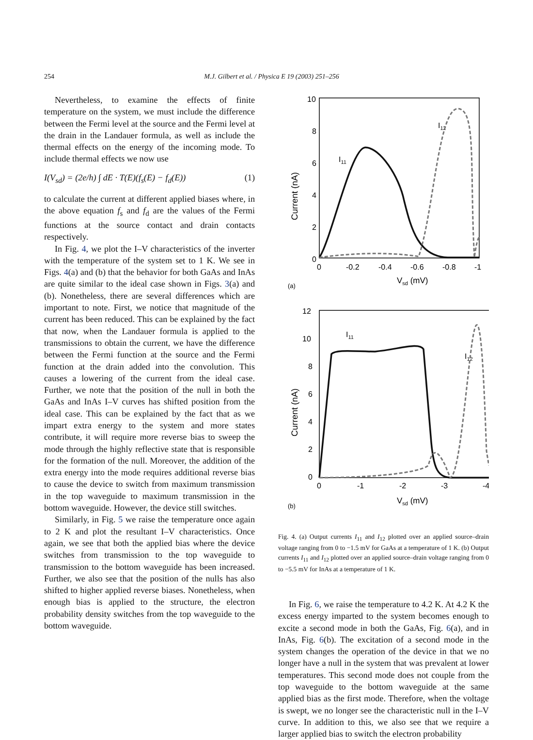254 M.J. Gilbert et al. / Physica E 19 (2003) 251–256
Nevertheless, to examine the effects of finite temperature on the system, we must include the difference between the Fermi level at the source and the Fermi level at the drain in the Landauer formula, as well as include the thermal effects on the energy of the incoming mode. To include thermal effects we now use
I(V<sub>sd</sub>) = (2e/h) ∫ dE · T(E)(f<sub>s</sub>(E) − f<sub>d</sub>(E)) (1)
to calculate the current at different applied biases where, in the above equation f<sub>s</sub> and f<sub>d</sub> are the values of the Fermi functions at the source contact and drain contacts respectively.
In Fig. 4, we plot the I–V characteristics of the inverter with the temperature of the system set to 1 K. We see in Figs. 4(a) and (b) that the behavior for both GaAs and InAs are quite similar to the ideal case shown in Figs. 3(a) and (b). Nonetheless, there are several differences which are important to note. First, we notice that magnitude of the current has been reduced. This can be explained by the fact that now, when the Landauer formula is applied to the transmissions to obtain the current, we have the difference between the Fermi function at the source and the Fermi function at the drain added into the convolution. This causes a lowering of the current from the ideal case. Further, we note that the position of the null in both the GaAs and InAs I–V curves has shifted position from the ideal case. This can be explained by the fact that as we impart extra energy to the system and more states contribute, it will require more reverse bias to sweep the mode through the highly reflective state that is responsible for the formation of the null. Moreover, the addition of the extra energy into the mode requires additional reverse bias to cause the device to switch from maximum transmission in the top waveguide to maximum transmission in the bottom waveguide. However, the device still switches.
Similarly, in Fig. 5 we raise the temperature once again to 2 K and plot the resultant I–V characteristics. Once again, we see that both the applied bias where the device switches from transmission to the top waveguide to transmission to the bottom waveguide has been increased. Further, we also see that the position of the nulls has also shifted to higher applied reverse biases. Nonetheless, when enough bias is applied to the structure, the electron probability density switches from the top waveguide to the bottom waveguide.
10
8
6
4
2
0
0
-0.2
-0.4
-0.6
-0.8
-1
(a)
Vsd (mV)
Current (nA)
I11
I12
12
10
8
6
4
2
0
0
-1
-2
-3
-4
(b)
Vsd (mV)
Current (nA)
I11
I12
Fig. 4. (a) Output currents I<sub>11</sub> and I<sub>12</sub> plotted over an applied source–drain voltage ranging from 0 to −1.5 mV for GaAs at a temperature of 1 K. (b) Output currents I<sub>11</sub> and I<sub>12</sub> plotted over an applied source–drain voltage ranging from 0 to −5.5 mV for InAs at a temperature of 1 K.
In Fig. 6, we raise the temperature to 4.2 K. At 4.2 K the excess energy imparted to the system becomes enough to excite a second mode in both the GaAs, Fig. 6(a), and in InAs, Fig. 6(b). The excitation of a second mode in the system changes the operation of the device in that we no longer have a null in the system that was prevalent at lower temperatures. This second mode does not couple from the top waveguide to the bottom waveguide at the same applied bias as the first mode. Therefore, when the voltage is swept, we no longer see the characteristic null in the I–V curve. In addition to this, we also see that we require a larger applied bias to switch the electron probability